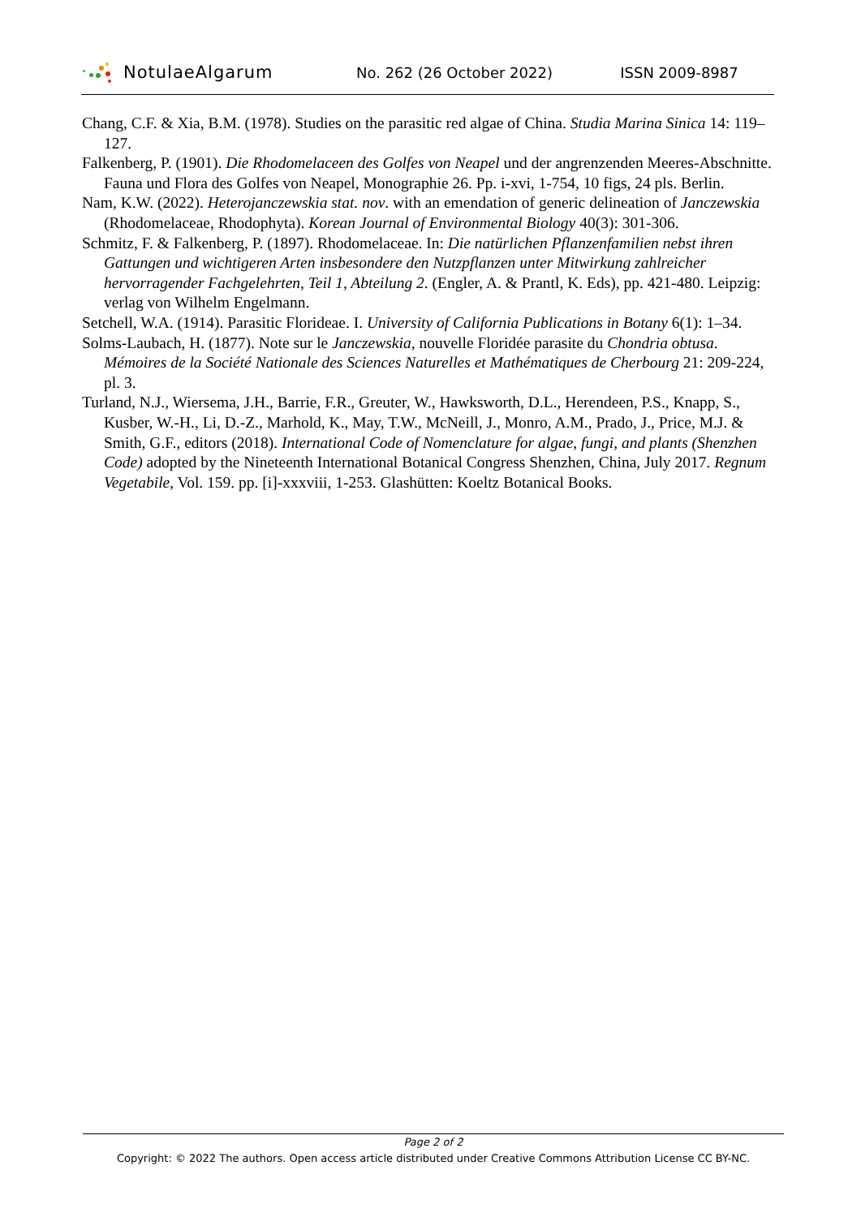NotulaeAlgarum
No. 262 (26 October 2022) ISSN 2009-8987
Chang, C.F. & Xia, B.M. (1978). Studies on the parasitic red algae of China. Studia Marina Sinica 14: 119–127.
Falkenberg, P. (1901). Die Rhodomelaceen des Golfes von Neapel und der angrenzenden Meeres-Abschnitte. Fauna und Flora des Golfes von Neapel, Monographie 26. Pp. i-xvi, 1-754, 10 figs, 24 pls. Berlin.
Nam, K.W. (2022). Heterojanczewskia stat. nov. with an emendation of generic delineation of Janczewskia (Rhodomelaceae, Rhodophyta). Korean Journal of Environmental Biology 40(3): 301-306.
Schmitz, F. & Falkenberg, P. (1897). Rhodomelaceae. In: Die natürlichen Pflanzenfamilien nebst ihren Gattungen und wichtigeren Arten insbesondere den Nutzpflanzen unter Mitwirkung zahlreicher hervorragender Fachgelehrten, Teil 1, Abteilung 2. (Engler, A. & Prantl, K. Eds), pp. 421-480. Leipzig: verlag von Wilhelm Engelmann.
Setchell, W.A. (1914). Parasitic Florideae. I. University of California Publications in Botany 6(1): 1–34.
Solms-Laubach, H. (1877). Note sur le Janczewskia, nouvelle Floridée parasite du Chondria obtusa. Mémoires de la Société Nationale des Sciences Naturelles et Mathématiques de Cherbourg 21: 209-224, pl. 3.
Turland, N.J., Wiersema, J.H., Barrie, F.R., Greuter, W., Hawksworth, D.L., Herendeen, P.S., Knapp, S., Kusber, W.-H., Li, D.-Z., Marhold, K., May, T.W., McNeill, J., Monro, A.M., Prado, J., Price, M.J. & Smith, G.F., editors (2018). International Code of Nomenclature for algae, fungi, and plants (Shenzhen Code) adopted by the Nineteenth International Botanical Congress Shenzhen, China, July 2017. Regnum Vegetabile, Vol. 159. pp. [i]-xxxviii, 1-253. Glashütten: Koeltz Botanical Books.
Page 2 of 2
Copyright: © 2022 The authors. Open access article distributed under Creative Commons Attribution License CC BY-NC.